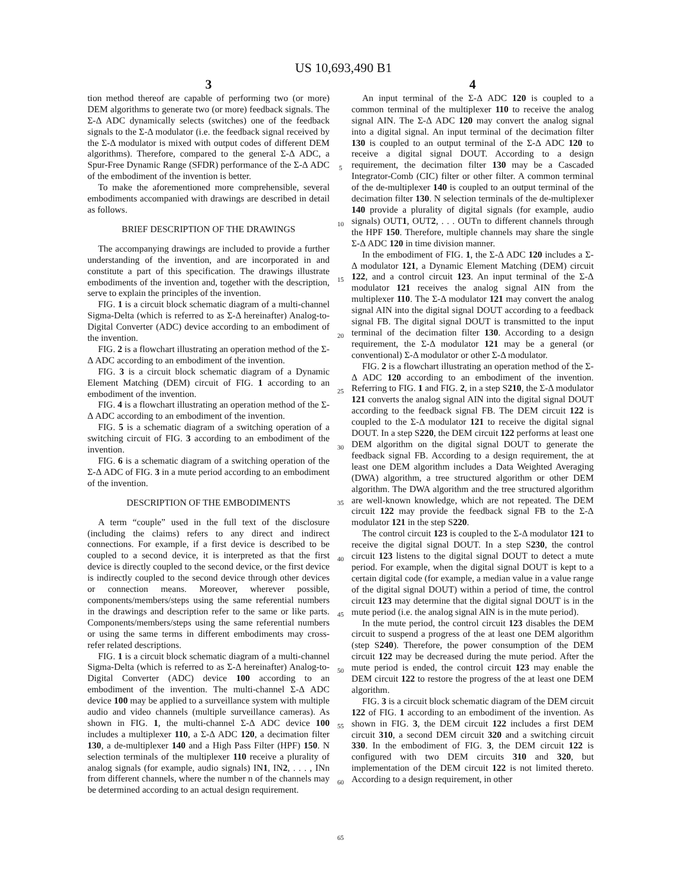US 10,693,490 B1
3
tion method thereof are capable of performing two (or more) DEM algorithms to generate two (or more) feedback signals. The Σ-Δ ADC dynamically selects (switches) one of the feedback signals to the Σ-Δ modulator (i.e. the feedback signal received by the Σ-Δ modulator is mixed with output codes of different DEM algorithms). Therefore, compared to the general Σ-Δ ADC, a Spur-Free Dynamic Range (SFDR) performance of the Σ-Δ ADC of the embodiment of the invention is better.
To make the aforementioned more comprehensible, several embodiments accompanied with drawings are described in detail as follows.
BRIEF DESCRIPTION OF THE DRAWINGS
The accompanying drawings are included to provide a further understanding of the invention, and are incorporated in and constitute a part of this specification. The drawings illustrate embodiments of the invention and, together with the description, serve to explain the principles of the invention.
FIG. 1 is a circuit block schematic diagram of a multi-channel Sigma-Delta (which is referred to as Σ-Δ hereinafter) Analog-to-Digital Converter (ADC) device according to an embodiment of the invention.
FIG. 2 is a flowchart illustrating an operation method of the Σ-Δ ADC according to an embodiment of the invention.
FIG. 3 is a circuit block schematic diagram of a Dynamic Element Matching (DEM) circuit of FIG. 1 according to an embodiment of the invention.
FIG. 4 is a flowchart illustrating an operation method of the Σ-Δ ADC according to an embodiment of the invention.
FIG. 5 is a schematic diagram of a switching operation of a switching circuit of FIG. 3 according to an embodiment of the invention.
FIG. 6 is a schematic diagram of a switching operation of the Σ-Δ ADC of FIG. 3 in a mute period according to an embodiment of the invention.
DESCRIPTION OF THE EMBODIMENTS
A term “couple” used in the full text of the disclosure (including the claims) refers to any direct and indirect connections. For example, if a first device is described to be coupled to a second device, it is interpreted as that the first device is directly coupled to the second device, or the first device is indirectly coupled to the second device through other devices or connection means. Moreover, wherever possible, components/members/steps using the same referential numbers in the drawings and description refer to the same or like parts. Components/members/steps using the same referential numbers or using the same terms in different embodiments may cross-refer related descriptions.
FIG. 1 is a circuit block schematic diagram of a multi-channel Sigma-Delta (which is referred to as Σ-Δ hereinafter) Analog-to-Digital Converter (ADC) device 100 according to an embodiment of the invention. The multi-channel Σ-Δ ADC device 100 may be applied to a surveillance system with multiple audio and video channels (multiple surveillance cameras). As shown in FIG. 1, the multi-channel Σ-Δ ADC device 100 includes a multiplexer 110, a Σ-Δ ADC 120, a decimation filter 130, a de-multiplexer 140 and a High Pass Filter (HPF) 150. N selection terminals of the multiplexer 110 receive a plurality of analog signals (for example, audio signals) IN1, IN2, . . . , INn from different channels, where the number n of the channels may be determined according to an actual design requirement.
5
10
15
20
25
30
35
40
45
50
55
60
65
4
An input terminal of the Σ-Δ ADC 120 is coupled to a common terminal of the multiplexer 110 to receive the analog signal AIN. The Σ-Δ ADC 120 may convert the analog signal into a digital signal. An input terminal of the decimation filter 130 is coupled to an output terminal of the Σ-Δ ADC 120 to receive a digital signal DOUT. According to a design requirement, the decimation filter 130 may be a Cascaded Integrator-Comb (CIC) filter or other filter. A common terminal of the de-multiplexer 140 is coupled to an output terminal of the decimation filter 130. N selection terminals of the de-multiplexer 140 provide a plurality of digital signals (for example, audio signals) OUT1, OUT2, . . . OUTn to different channels through the HPF 150. Therefore, multiple channels may share the single Σ-Δ ADC 120 in time division manner.
In the embodiment of FIG. 1, the Σ-Δ ADC 120 includes a Σ-Δ modulator 121, a Dynamic Element Matching (DEM) circuit 122, and a control circuit 123. An input terminal of the Σ-Δ modulator 121 receives the analog signal AIN from the multiplexer 110. The Σ-Δ modulator 121 may convert the analog signal AIN into the digital signal DOUT according to a feedback signal FB. The digital signal DOUT is transmitted to the input terminal of the decimation filter 130. According to a design requirement, the Σ-Δ modulator 121 may be a general (or conventional) Σ-Δ modulator or other Σ-Δ modulator.
FIG. 2 is a flowchart illustrating an operation method of the Σ-Δ ADC 120 according to an embodiment of the invention. Referring to FIG. 1 and FIG. 2, in a step S210, the Σ-Δ modulator 121 converts the analog signal AIN into the digital signal DOUT according to the feedback signal FB. The DEM circuit 122 is coupled to the Σ-Δ modulator 121 to receive the digital signal DOUT. In a step S220, the DEM circuit 122 performs at least one DEM algorithm on the digital signal DOUT to generate the feedback signal FB. According to a design requirement, the at least one DEM algorithm includes a Data Weighted Averaging (DWA) algorithm, a tree structured algorithm or other DEM algorithm. The DWA algorithm and the tree structured algorithm are well-known knowledge, which are not repeated. The DEM circuit 122 may provide the feedback signal FB to the Σ-Δ modulator 121 in the step S220.
The control circuit 123 is coupled to the Σ-Δ modulator 121 to receive the digital signal DOUT. In a step S230, the control circuit 123 listens to the digital signal DOUT to detect a mute period. For example, when the digital signal DOUT is kept to a certain digital code (for example, a median value in a value range of the digital signal DOUT) within a period of time, the control circuit 123 may determine that the digital signal DOUT is in the mute period (i.e. the analog signal AIN is in the mute period).
In the mute period, the control circuit 123 disables the DEM circuit to suspend a progress of the at least one DEM algorithm (step S240). Therefore, the power consumption of the DEM circuit 122 may be decreased during the mute period. After the mute period is ended, the control circuit 123 may enable the DEM circuit 122 to restore the progress of the at least one DEM algorithm.
FIG. 3 is a circuit block schematic diagram of the DEM circuit 122 of FIG. 1 according to an embodiment of the invention. As shown in FIG. 3, the DEM circuit 122 includes a first DEM circuit 310, a second DEM circuit 320 and a switching circuit 330. In the embodiment of FIG. 3, the DEM circuit 122 is configured with two DEM circuits 310 and 320, but implementation of the DEM circuit 122 is not limited thereto. According to a design requirement, in other